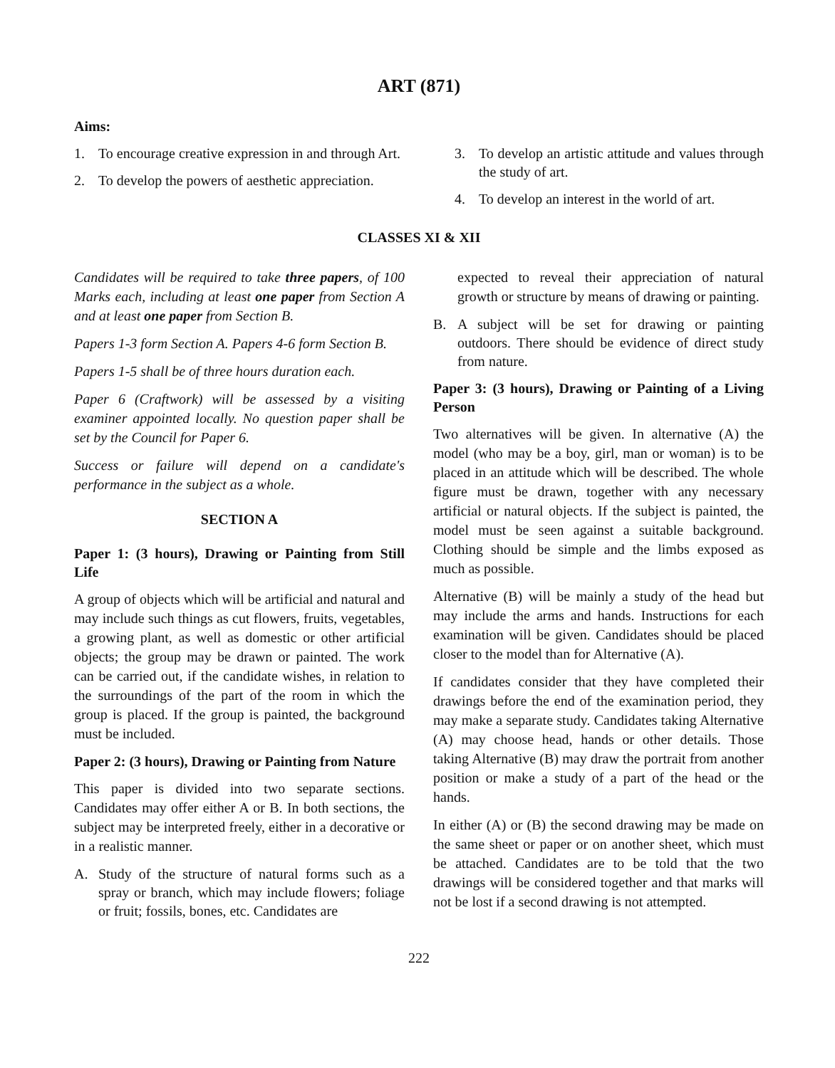ART (871)
Aims:
1. To encourage creative expression in and through Art.
2. To develop the powers of aesthetic appreciation.
3. To develop an artistic attitude and values through the study of art.
4. To develop an interest in the world of art.
CLASSES XI & XII
Candidates will be required to take three papers, of 100 Marks each, including at least one paper from Section A and at least one paper from Section B.
Papers 1-3 form Section A. Papers 4-6 form Section B.
Papers 1-5 shall be of three hours duration each.
Paper 6 (Craftwork) will be assessed by a visiting examiner appointed locally. No question paper shall be set by the Council for Paper 6.
Success or failure will depend on a candidate's performance in the subject as a whole.
SECTION A
Paper 1: (3 hours), Drawing or Painting from Still Life
A group of objects which will be artificial and natural and may include such things as cut flowers, fruits, vegetables, a growing plant, as well as domestic or other artificial objects; the group may be drawn or painted. The work can be carried out, if the candidate wishes, in relation to the surroundings of the part of the room in which the group is placed. If the group is painted, the background must be included.
Paper 2: (3 hours), Drawing or Painting from Nature
This paper is divided into two separate sections. Candidates may offer either A or B. In both sections, the subject may be interpreted freely, either in a decorative or in a realistic manner.
A. Study of the structure of natural forms such as a spray or branch, which may include flowers; foliage or fruit; fossils, bones, etc. Candidates are
expected to reveal their appreciation of natural growth or structure by means of drawing or painting.
B. A subject will be set for drawing or painting outdoors. There should be evidence of direct study from nature.
Paper 3: (3 hours), Drawing or Painting of a Living Person
Two alternatives will be given. In alternative (A) the model (who may be a boy, girl, man or woman) is to be placed in an attitude which will be described. The whole figure must be drawn, together with any necessary artificial or natural objects. If the subject is painted, the model must be seen against a suitable background. Clothing should be simple and the limbs exposed as much as possible.
Alternative (B) will be mainly a study of the head but may include the arms and hands. Instructions for each examination will be given. Candidates should be placed closer to the model than for Alternative (A).
If candidates consider that they have completed their drawings before the end of the examination period, they may make a separate study. Candidates taking Alternative (A) may choose head, hands or other details. Those taking Alternative (B) may draw the portrait from another position or make a study of a part of the head or the hands.
In either (A) or (B) the second drawing may be made on the same sheet or paper or on another sheet, which must be attached. Candidates are to be told that the two drawings will be considered together and that marks will not be lost if a second drawing is not attempted.
222